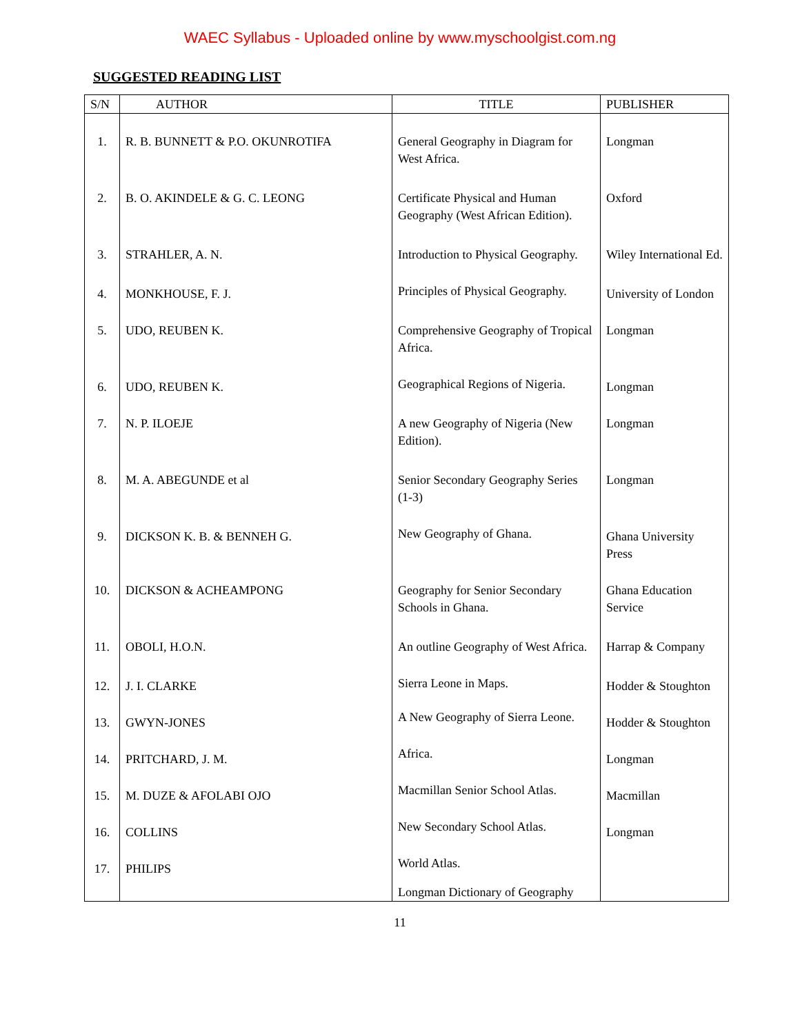WAEC Syllabus - Uploaded online by www.myschoolgist.com.ng
SUGGESTED READING LIST
| S/N | AUTHOR | TITLE | PUBLISHER |
| --- | --- | --- | --- |
| 1. | R. B. BUNNETT & P.O. OKUNROTIFA | General Geography in Diagram for West Africa. | Longman |
| 2. | B. O. AKINDELE & G. C. LEONG | Certificate Physical and Human Geography (West African Edition). | Oxford |
| 3. | STRAHLER, A. N. | Introduction to Physical Geography. | Wiley International Ed. |
| 4. | MONKHOUSE, F. J. | Principles of Physical Geography. | University of London |
| 5. | UDO, REUBEN K. | Comprehensive Geography of Tropical Africa. | Longman |
| 6. | UDO, REUBEN K. | Geographical Regions of Nigeria. | Longman |
| 7. | N. P. ILOEJE | A new Geography of Nigeria (New Edition). | Longman |
| 8. | M. A. ABEGUNDE et al | Senior Secondary Geography Series (1-3) | Longman |
| 9. | DICKSON K. B. & BENNEH G. | New Geography of Ghana. | Ghana University Press |
| 10. | DICKSON & ACHEAMPONG | Geography for Senior Secondary Schools in Ghana. | Ghana Education Service |
| 11. | OBOLI, H.O.N. | An outline Geography of West Africa. | Harrap & Company |
| 12. | J. I. CLARKE | Sierra Leone in Maps. | Hodder & Stoughton |
| 13. | GWYN-JONES | A New Geography of Sierra Leone. | Hodder & Stoughton |
| 14. | PRITCHARD, J. M. | Africa. | Longman |
| 15. | M. DUZE & AFOLABI OJO | Macmillan Senior School Atlas. | Macmillan |
| 16. | COLLINS | New Secondary School Atlas. | Longman |
| 17. | PHILIPS | World Atlas. Longman Dictionary of Geography | |
11